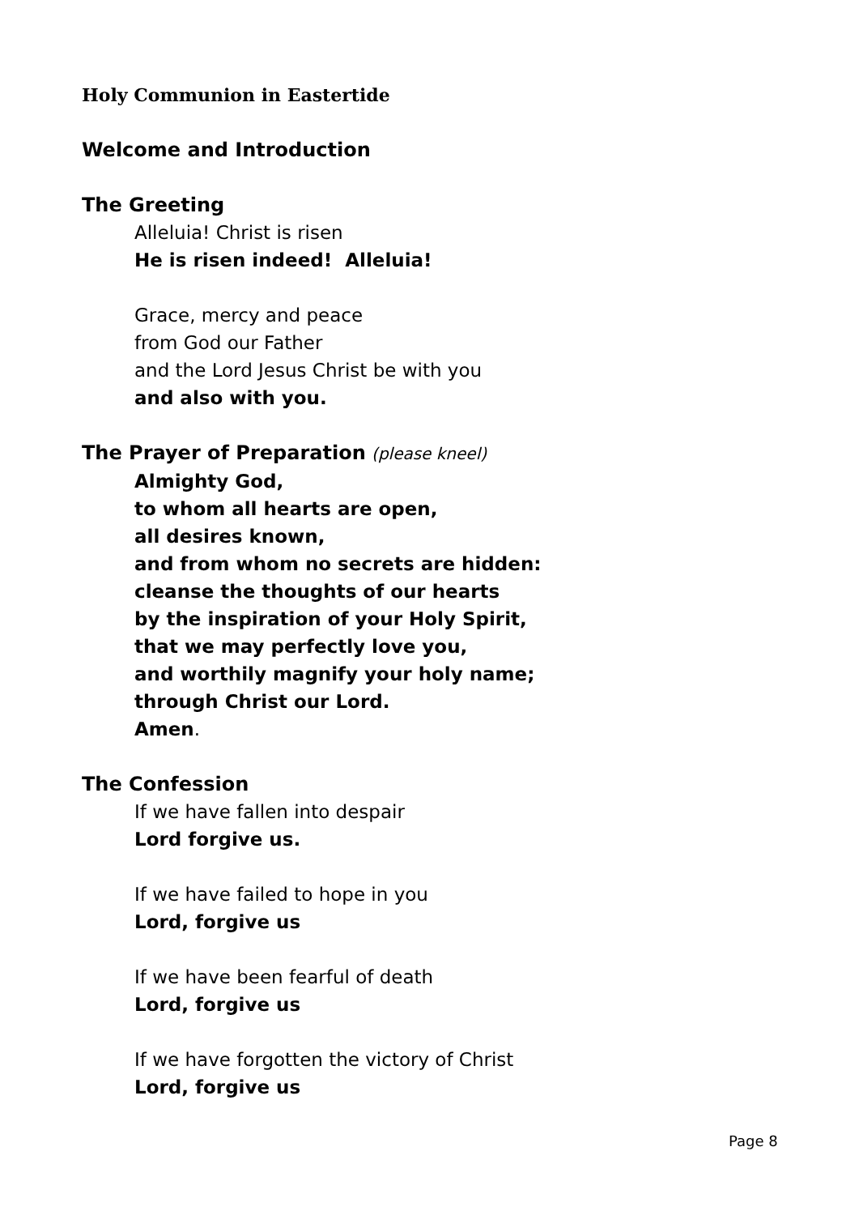Holy Communion in Eastertide
Welcome and Introduction
The Greeting
Alleluia! Christ is risen
He is risen indeed! Alleluia!
Grace, mercy and peace
from God our Father
and the Lord Jesus Christ be with you
and also with you.
The Prayer of Preparation (please kneel)
Almighty God,
to whom all hearts are open,
all desires known,
and from whom no secrets are hidden:
cleanse the thoughts of our hearts
by the inspiration of your Holy Spirit,
that we may perfectly love you,
and worthily magnify your holy name;
through Christ our Lord.
Amen.
The Confession
If we have fallen into despair
Lord forgive us.
If we have failed to hope in you
Lord, forgive us
If we have been fearful of death
Lord, forgive us
If we have forgotten the victory of Christ
Lord, forgive us
Page 8